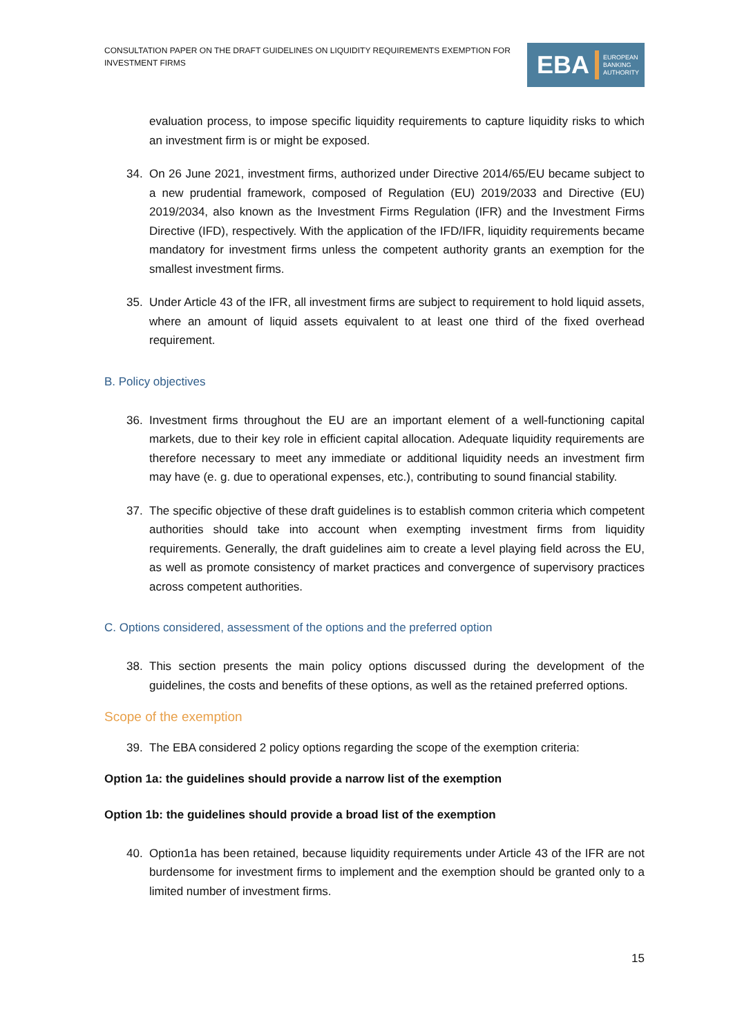CONSULTATION PAPER ON THE DRAFT GUIDELINES ON LIQUIDITY REQUIREMENTS EXEMPTION FOR INVESTMENT FIRMS
EBA EUROPEAN
BANKING
AUTHORITY
evaluation process, to impose specific liquidity requirements to capture liquidity risks to which an investment firm is or might be exposed.
34. On 26 June 2021, investment firms, authorized under Directive 2014/65/EU became subject to a new prudential framework, composed of Regulation (EU) 2019/2033 and Directive (EU) 2019/2034, also known as the Investment Firms Regulation (IFR) and the Investment Firms Directive (IFD), respectively. With the application of the IFD/IFR, liquidity requirements became mandatory for investment firms unless the competent authority grants an exemption for the smallest investment firms.
35. Under Article 43 of the IFR, all investment firms are subject to requirement to hold liquid assets, where an amount of liquid assets equivalent to at least one third of the fixed overhead requirement.
B. Policy objectives
36. Investment firms throughout the EU are an important element of a well-functioning capital markets, due to their key role in efficient capital allocation. Adequate liquidity requirements are therefore necessary to meet any immediate or additional liquidity needs an investment firm may have (e. g. due to operational expenses, etc.), contributing to sound financial stability.
37. The specific objective of these draft guidelines is to establish common criteria which competent authorities should take into account when exempting investment firms from liquidity requirements. Generally, the draft guidelines aim to create a level playing field across the EU, as well as promote consistency of market practices and convergence of supervisory practices across competent authorities.
C. Options considered, assessment of the options and the preferred option
38. This section presents the main policy options discussed during the development of the guidelines, the costs and benefits of these options, as well as the retained preferred options.
Scope of the exemption
39. The EBA considered 2 policy options regarding the scope of the exemption criteria:
Option 1a: the guidelines should provide a narrow list of the exemption
Option 1b: the guidelines should provide a broad list of the exemption
40. Option1a has been retained, because liquidity requirements under Article 43 of the IFR are not burdensome for investment firms to implement and the exemption should be granted only to a limited number of investment firms.
15